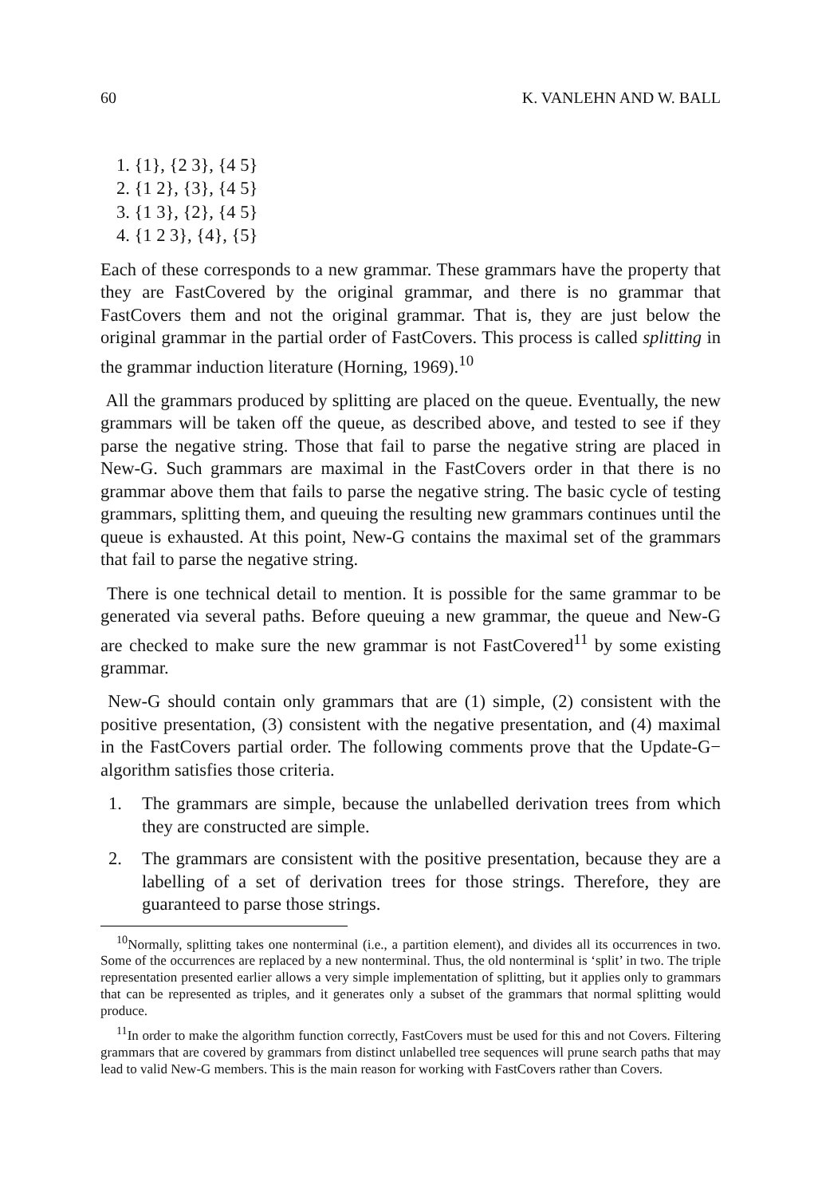60 K. VANLEHN AND W. BALL
1. {1}, {2 3}, {4 5}
2. {1 2}, {3}, {4 5}
3. {1 3}, {2}, {4 5}
4. {1 2 3}, {4}, {5}
Each of these corresponds to a new grammar. These grammars have the property that they are FastCovered by the original grammar, and there is no grammar that FastCovers them and not the original grammar. That is, they are just below the original grammar in the partial order of FastCovers. This process is called splitting in the grammar induction literature (Horning, 1969).<sup>10</sup>
All the grammars produced by splitting are placed on the queue. Eventually, the new grammars will be taken off the queue, as described above, and tested to see if they parse the negative string. Those that fail to parse the negative string are placed in New-G. Such grammars are maximal in the FastCovers order in that there is no grammar above them that fails to parse the negative string. The basic cycle of testing grammars, splitting them, and queuing the resulting new grammars continues until the queue is exhausted. At this point, New-G contains the maximal set of the grammars that fail to parse the negative string.
There is one technical detail to mention. It is possible for the same grammar to be generated via several paths. Before queuing a new grammar, the queue and New-G are checked to make sure the new grammar is not FastCovered<sup>11</sup> by some existing grammar.
New-G should contain only grammars that are (1) simple, (2) consistent with the positive presentation, (3) consistent with the negative presentation, and (4) maximal in the FastCovers partial order. The following comments prove that the Update-G− algorithm satisfies those criteria.
1. The grammars are simple, because the unlabelled derivation trees from which they are constructed are simple.
2. The grammars are consistent with the positive presentation, because they are a labelling of a set of derivation trees for those strings. Therefore, they are guaranteed to parse those strings.
<sup>10</sup> Normally, splitting takes one nonterminal (i.e., a partition element), and divides all its occurrences in two. Some of the occurrences are replaced by a new nonterminal. Thus, the old nonterminal is ‘split’ in two. The triple representation presented earlier allows a very simple implementation of splitting, but it applies only to grammars that can be represented as triples, and it generates only a subset of the grammars that normal splitting would produce.
<sup>11</sup> In order to make the algorithm function correctly, FastCovers must be used for this and not Covers. Filtering grammars that are covered by grammars from distinct unlabelled tree sequences will prune search paths that may lead to valid New-G members. This is the main reason for working with FastCovers rather than Covers.